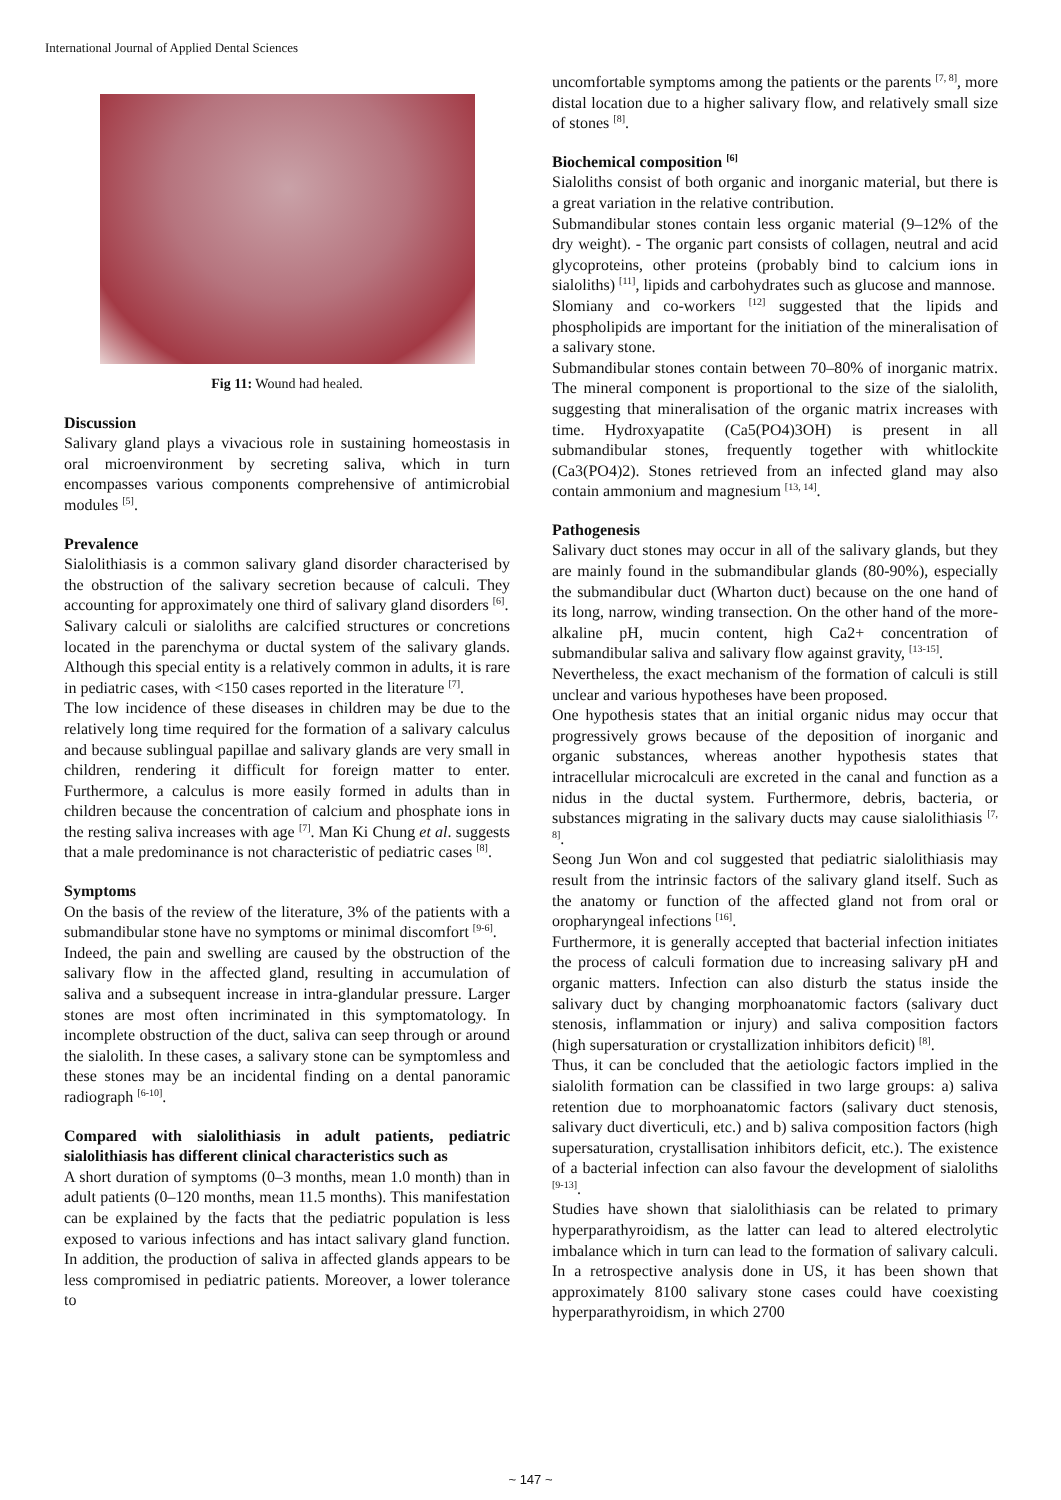International Journal of Applied Dental Sciences
Fig 11: Wound had healed.
Discussion
Salivary gland plays a vivacious role in sustaining homeostasis in oral microenvironment by secreting saliva, which in turn encompasses various components comprehensive of antimicrobial modules <sup>[5]</sup>.
Prevalence
Sialolithiasis is a common salivary gland disorder characterised by the obstruction of the salivary secretion because of calculi. They accounting for approximately one third of salivary gland disorders <sup>[6]</sup>.
Salivary calculi or sialoliths are calcified structures or concretions located in the parenchyma or ductal system of the salivary glands. Although this special entity is a relatively common in adults, it is rare in pediatric cases, with <150 cases reported in the literature <sup>[7]</sup>.
The low incidence of these diseases in children may be due to the relatively long time required for the formation of a salivary calculus and because sublingual papillae and salivary glands are very small in children, rendering it difficult for foreign matter to enter. Furthermore, a calculus is more easily formed in adults than in children because the concentration of calcium and phosphate ions in the resting saliva increases with age <sup>[7]</sup>. Man Ki Chung et al. suggests that a male predominance is not characteristic of pediatric cases <sup>[8]</sup>.
Symptoms
On the basis of the review of the literature, 3% of the patients with a submandibular stone have no symptoms or minimal discomfort <sup>[9-6]</sup>.
Indeed, the pain and swelling are caused by the obstruction of the salivary flow in the affected gland, resulting in accumulation of saliva and a subsequent increase in intra-glandular pressure. Larger stones are most often incriminated in this symptomatology. In incomplete obstruction of the duct, saliva can seep through or around the sialolith. In these cases, a salivary stone can be symptomless and these stones may be an incidental finding on a dental panoramic radiograph <sup>[6-10]</sup>.
Compared with sialolithiasis in adult patients, pediatric sialolithiasis has different clinical characteristics such as
A short duration of symptoms (0–3 months, mean 1.0 month) than in adult patients (0–120 months, mean 11.5 months). This manifestation can be explained by the facts that the pediatric population is less exposed to various infections and has intact salivary gland function. In addition, the production of saliva in affected glands appears to be less compromised in pediatric patients. Moreover, a lower tolerance to
uncomfortable symptoms among the patients or the parents <sup>[7, 8]</sup>, more distal location due to a higher salivary flow, and relatively small size of stones <sup>[8]</sup>.
Biochemical composition <sup>[6]</sup>
Sialoliths consist of both organic and inorganic material, but there is a great variation in the relative contribution.
Submandibular stones contain less organic material (9–12% of the dry weight). - The organic part consists of collagen, neutral and acid glycoproteins, other proteins (probably bind to calcium ions in sialoliths) <sup>[11]</sup>, lipids and carbohydrates such as glucose and mannose.
Slomiany and co-workers <sup>[12]</sup> suggested that the lipids and phospholipids are important for the initiation of the mineralisation of a salivary stone.
Submandibular stones contain between 70–80% of inorganic matrix. The mineral component is proportional to the size of the sialolith, suggesting that mineralisation of the organic matrix increases with time. Hydroxyapatite (Ca5(PO4)3OH) is present in all submandibular stones, frequently together with whitlockite (Ca3(PO4)2). Stones retrieved from an infected gland may also contain ammonium and magnesium <sup>[13, 14]</sup>.
Pathogenesis
Salivary duct stones may occur in all of the salivary glands, but they are mainly found in the submandibular glands (80-90%), especially the submandibular duct (Wharton duct) because on the one hand of its long, narrow, winding transection. On the other hand of the more-alkaline pH, mucin content, high Ca2+ concentration of submandibular saliva and salivary flow against gravity, <sup>[13-15]</sup>.
Nevertheless, the exact mechanism of the formation of calculi is still unclear and various hypotheses have been proposed.
One hypothesis states that an initial organic nidus may occur that progressively grows because of the deposition of inorganic and organic substances, whereas another hypothesis states that intracellular microcalculi are excreted in the canal and function as a nidus in the ductal system. Furthermore, debris, bacteria, or substances migrating in the salivary ducts may cause sialolithiasis <sup>[7, 8]</sup>.
Seong Jun Won and col suggested that pediatric sialolithiasis may result from the intrinsic factors of the salivary gland itself. Such as the anatomy or function of the affected gland not from oral or oropharyngeal infections <sup>[16]</sup>.
Furthermore, it is generally accepted that bacterial infection initiates the process of calculi formation due to increasing salivary pH and organic matters. Infection can also disturb the status inside the salivary duct by changing morphoanatomic factors (salivary duct stenosis, inflammation or injury) and saliva composition factors (high supersaturation or crystallization inhibitors deficit) <sup>[8]</sup>.
Thus, it can be concluded that the aetiologic factors implied in the sialolith formation can be classified in two large groups: a) saliva retention due to morphoanatomic factors (salivary duct stenosis, salivary duct diverticuli, etc.) and b) saliva composition factors (high supersaturation, crystallisation inhibitors deficit, etc.). The existence of a bacterial infection can also favour the development of sialoliths <sup>[9-13]</sup>.
Studies have shown that sialolithiasis can be related to primary hyperparathyroidism, as the latter can lead to altered electrolytic imbalance which in turn can lead to the formation of salivary calculi. In a retrospective analysis done in US, it has been shown that approximately 8100 salivary stone cases could have coexisting hyperparathyroidism, in which 2700
~ 147 ~